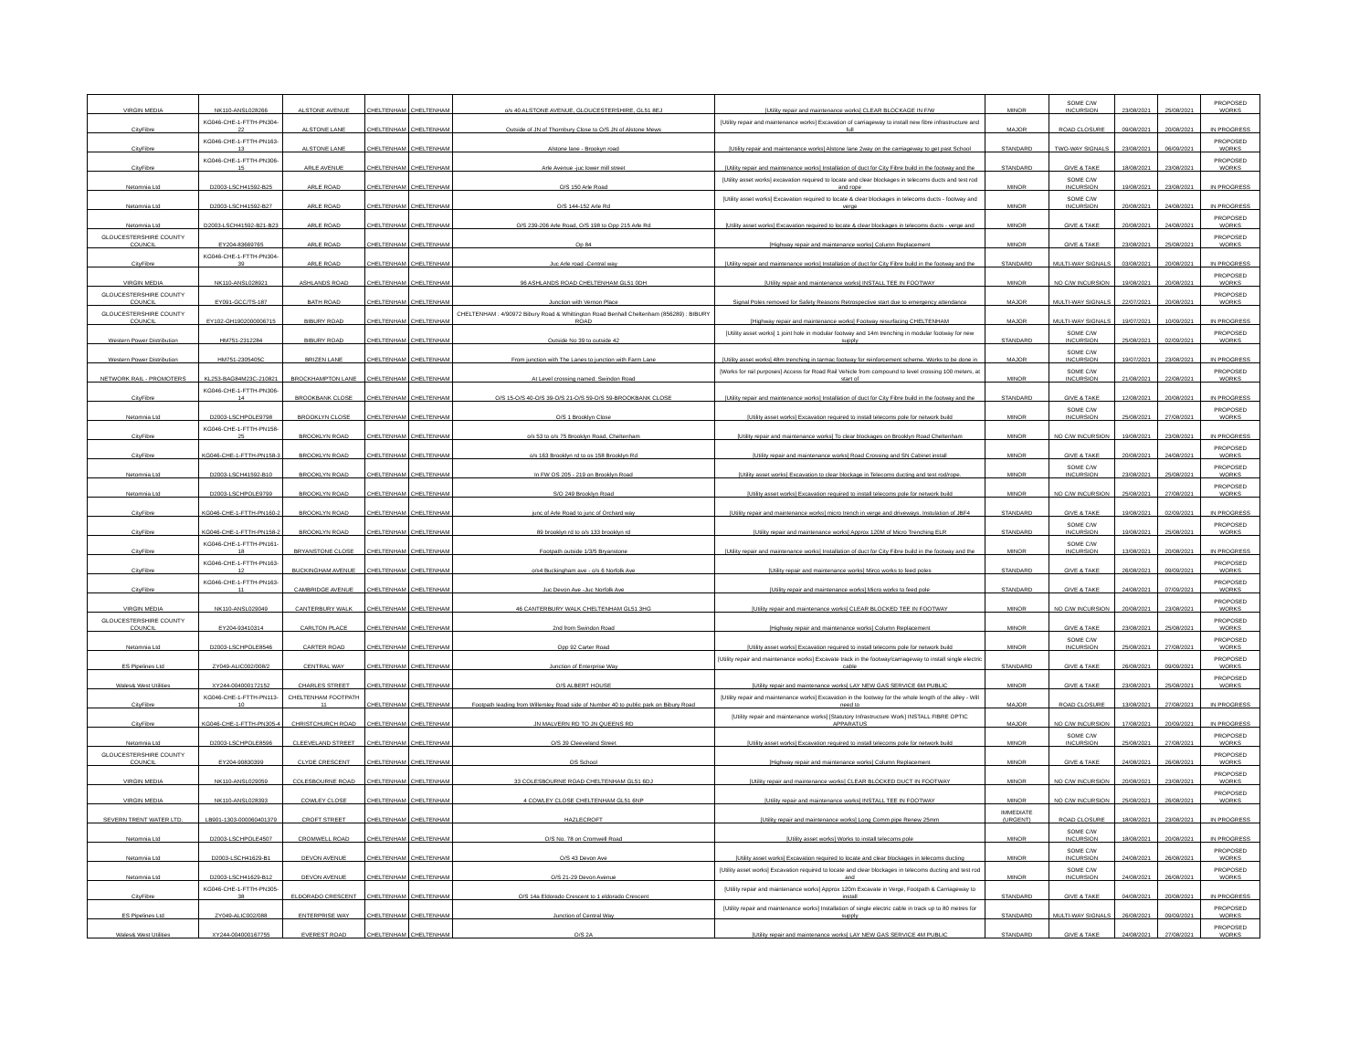| VIRGIN MEDIA | NK110-ANSL028266 | ALSTONE AVENUE | CHELTENHAM | CHELTENHAM | o/s 40 ALSTONE AVENUE, GLOUCESTERSHIRE, GL51 8EJ | [Utility repair and maintenance works] CLEAR BLOCKAGE IN F/W | MINOR | SOME C/W INCURSION | 23/08/2021 | 25/08/2021 | PROPOSED WORKS |
| CityFibre | KG046-CHE-1-FTTH-PN304-22 | ALSTONE LANE | CHELTENHAM | CHELTENHAM | Outside of JN of Thornbury Close to O/S JN of Alstone Mews | [Utility repair and maintenance works] Excavation of carriageway to install new fibre infrastructure and full | MAJOR | ROAD CLOSURE | 09/08/2021 | 20/08/2021 | IN PROGRESS |
| CityFibre | KG046-CHE-1-FTTH-PN163-13 | ALSTONE LANE | CHELTENHAM | CHELTENHAM | Alstone lane - Brookyn road | [Utility repair and maintenance works] Alstone lane 2way on the carriageway to get past School | STANDARD | TWO-WAY SIGNALS | 23/08/2021 | 06/09/2021 | PROPOSED WORKS |
| CityFibre | KG046-CHE-1-FTTH-PN306-15 | ARLE AVENUE | CHELTENHAM | CHELTENHAM | Arle Avenue -juc lower mill street | [Utility repair and maintenance works] Installation of duct for City Fibre build in the footway and the | STANDARD | GIVE & TAKE | 18/08/2021 | 23/08/2021 | PROPOSED WORKS |
| Netomnia Ltd | D2003-LSCH41592-B25 | ARLE ROAD | CHELTENHAM | CHELTENHAM | O/S 150 Arle Road | [Utility asset works] excavation required to locate and clear blockages in telecoms ducts and test rod and rope | MINOR | SOME C/W INCURSION | 19/08/2021 | 23/08/2021 | IN PROGRESS |
| Netomnia Ltd | D2003-LSCH41592-B27 | ARLE ROAD | CHELTENHAM | CHELTENHAM | O/S 144-152 Arle Rd | [Utility asset works] Excavation required to locate & clear blockages in telecoms ducts - footway and verge | MINOR | SOME C/W INCURSION | 20/08/2021 | 24/08/2021 | IN PROGRESS |
| Netomnia Ltd | D2003-LSCH41592-B21-B23 | ARLE ROAD | CHELTENHAM | CHELTENHAM | O/S 239-206 Arle Road, O/S 198 to Opp 215 Arle Rd | [Utility asset works] Excavation required to locate & clear blockages in telecoms ducts - verge and | MINOR | GIVE & TAKE | 20/08/2021 | 24/08/2021 | PROPOSED WORKS |
| GLOUCESTERSHIRE COUNTY COUNCIL | EY204-83669765 | ARLE ROAD | CHELTENHAM | CHELTENHAM | Op 84 | [Highway repair and maintenance works] Column Replacement | MINOR | GIVE & TAKE | 23/08/2021 | 25/08/2021 | PROPOSED WORKS |
| CityFibre | KG046-CHE-1-FTTH-PN304-39 | ARLE ROAD | CHELTENHAM | CHELTENHAM | Juc Arle road -Central way | [Utility repair and maintenance works] Installation of duct for City Fibre build in the footway and the | STANDARD | MULTI-WAY SIGNALS | 03/08/2021 | 20/08/2021 | IN PROGRESS |
| VIRGIN MEDIA | NK110-ANSL028921 | ASHLANDS ROAD | CHELTENHAM | CHELTENHAM | 96 ASHLANDS ROAD CHELTENHAM GL51 0DH | [Utility repair and maintenance works] INSTALL TEE IN FOOTWAY | MINOR | NO C/W INCURSION | 19/08/2021 | 20/08/2021 | PROPOSED WORKS |
| GLOUCESTERSHIRE COUNTY COUNCIL | EY091-GCC/TS-187 | BATH ROAD | CHELTENHAM | CHELTENHAM | Junction with Vernon Place | Signal Poles removed for Safety Reasons Retrospective start due to emergency attendance | MAJOR | MULTI-WAY SIGNALS | 22/07/2021 | 20/08/2021 | PROPOSED WORKS |
| GLOUCESTERSHIRE COUNTY COUNCIL | EY102-GH1902000006715 | BIBURY ROAD | CHELTENHAM | CHELTENHAM | CHELTENHAM : 4/90972 Bibury Road & Whittington Road Benhall Cheltenham (856289) : BIBURY ROAD | [Highway repair and maintenance works] Footway resurfacing CHELTENHAM | MAJOR | MULTI-WAY SIGNALS | 19/07/2021 | 10/09/2021 | IN PROGRESS |
| Western Power Distribution | HM751-2312284 | BIBURY ROAD | CHELTENHAM | CHELTENHAM | Outside No 39 to outside 42 | [Utility asset works] 1 joint hole in modular footway and 14m trenching in modular footway for new supply | STANDARD | SOME C/W INCURSION | 25/08/2021 | 02/09/2021 | PROPOSED WORKS |
| Western Power Distribution | HM751-2305405C | BRIZEN LANE | CHELTENHAM | CHELTENHAM | From junction with The Lanes to junction with Farm Lane | [Utility asset works] 48m trenching in tarmac footway for reinforcement scheme. Works to be done in | MAJOR | SOME C/W INCURSION | 19/07/2021 | 23/08/2021 | IN PROGRESS |
| NETWORK RAIL - PROMOTERS | KL253-BAG84M23C-210821 | BROCKHAMPTON LANE | CHELTENHAM | CHELTENHAM | At Level crossing named: Swindon Road | [Works for rail purposes] Access for Road Rail Vehicle from compound to level crossing 100 meters, at start of | MINOR | SOME C/W INCURSION | 21/08/2021 | 22/08/2021 | PROPOSED WORKS |
| CityFibre | KG046-CHE-1-FTTH-PN306-14 | BROOKBANK CLOSE | CHELTENHAM | CHELTENHAM | O/S 15-O/S 40-O/S 39-O/S 21-O/S 59-O/S 59-BROOKBANK CLOSE | [Utility repair and maintenance works] Installation of duct for City Fibre build in the footway and the | STANDARD | GIVE & TAKE | 12/08/2021 | 20/08/2021 | IN PROGRESS |
| Netomnia Ltd | D2003-LSCHPOLE9798 | BROOKLYN CLOSE | CHELTENHAM | CHELTENHAM | O/S 1 Brooklyn Close | [Utility asset works] Excavation required to install telecoms pole for network build | MINOR | SOME C/W INCURSION | 25/08/2021 | 27/08/2021 | PROPOSED WORKS |
| CityFibre | KG046-CHE-1-FTTH-PN158-25 | BROOKLYN ROAD | CHELTENHAM | CHELTENHAM | o/s 53 to o/s 75 Brooklyn Road, Cheltenham | [Utility repair and maintenance works] To clear blockages on Brooklyn Road Cheltenham | MINOR | NO C/W INCURSION | 19/08/2021 | 23/08/2021 | IN PROGRESS |
| CityFibre | KG046-CHE-1-FTTH-PN158-3 | BROOKLYN ROAD | CHELTENHAM | CHELTENHAM | o/s 163 Brooklyn rd to os 158 Brooklyn Rd | [Utility repair and maintenance works] Road Crossing and SN Cabinet install | MINOR | GIVE & TAKE | 20/08/2021 | 24/08/2021 | PROPOSED WORKS |
| Netomnia Ltd | D2003-LSCH41592-B10 | BROOKLYN ROAD | CHELTENHAM | CHELTENHAM | In FW OS 205 - 219 on Brooklyn Road | [Utility asset works] Excavation to clear blockage in Telecoms ducting and test rod/rope. | MINOR | SOME C/W INCURSION | 23/08/2021 | 25/08/2021 | PROPOSED WORKS |
| Netomnia Ltd | D2003-LSCHPOLE9799 | BROOKLYN ROAD | CHELTENHAM | CHELTENHAM | S/O 249 Brooklyn Road | [Utility asset works] Excavation required to install telecoms pole for network build | MINOR | NO C/W INCURSION | 25/08/2021 | 27/08/2021 | PROPOSED WORKS |
| CityFibre | KG046-CHE-1-FTTH-PN160-2 | BROOKLYN ROAD | CHELTENHAM | CHELTENHAM | junc of Arle Road to junc of Orchard way | [Utility repair and maintenance works] micro trench in verge and driveways. Instulation of JBF4 | STANDARD | GIVE & TAKE | 19/08/2021 | 02/09/2021 | IN PROGRESS |
| CityFibre | KG046-CHE-1-FTTH-PN158-2 | BROOKLYN ROAD | CHELTENHAM | CHELTENHAM | 89 brooklyn rd to o/s 133 brooklyn rd | [Utility repair and maintenance works] Approx 120M of Micro Trenching ELR | STANDARD | SOME C/W INCURSION | 19/08/2021 | 25/08/2021 | PROPOSED WORKS |
| CityFibre | KG046-CHE-1-FTTH-PN161-18 | BRYANSTONE CLOSE | CHELTENHAM | CHELTENHAM | Footpath outside 1/3/5 Bryanstone | [Utility repair and maintenance works] Installation of duct for City Fibre build in the footway and the | MINOR | SOME C/W INCURSION | 13/08/2021 | 20/08/2021 | IN PROGRESS |
| CityFibre | KG046-CHE-1-FTTH-PN163-12 | BUCKINGHAM AVENUE | CHELTENHAM | CHELTENHAM | o/s4 Buckingham ave - o/s 6 Norfolk Ave | [Utility repair and maintenance works] Mirco works to feed poles | STANDARD | GIVE & TAKE | 26/08/2021 | 09/09/2021 | PROPOSED WORKS |
| CityFibre | KG046-CHE-1-FTTH-PN163-11 | CAMBRIDGE AVENUE | CHELTENHAM | CHELTENHAM | Juc Devon Ave -Juc Norfolk Ave | [Utility repair and maintenance works] Micro works to feed pole | STANDARD | GIVE & TAKE | 24/08/2021 | 07/09/2021 | PROPOSED WORKS |
| VIRGIN MEDIA | NK110-ANSL029049 | CANTERBURY WALK | CHELTENHAM | CHELTENHAM | 46 CANTERBURY WALK CHELTENHAM GL51 3HG | [Utility repair and maintenance works] CLEAR BLOCKED TEE IN FOOTWAY | MINOR | NO C/W INCURSION | 20/08/2021 | 23/08/2021 | PROPOSED WORKS |
| GLOUCESTERSHIRE COUNTY COUNCIL | EY204-93410314 | CARLTON PLACE | CHELTENHAM | CHELTENHAM | 2nd from Swindon Road | [Highway repair and maintenance works] Column Replacement | MINOR | GIVE & TAKE | 23/08/2021 | 25/08/2021 | PROPOSED WORKS |
| Netomnia Ltd | D2003-LSCHPOLE8546 | CARTER ROAD | CHELTENHAM | CHELTENHAM | Opp 92 Carter Road | [Utility asset works] Excavation required to install telecoms pole for network build | MINOR | SOME C/W INCURSION | 25/08/2021 | 27/08/2021 | PROPOSED WORKS |
| ES Pipelines Ltd | ZY049-ALIC002/008/2 | CENTRAL WAY | CHELTENHAM | CHELTENHAM | Junction of Enterprise Way | [Utility repair and maintenance works] Excavate track in the footway/carriageway to install single electric cable | STANDARD | GIVE & TAKE | 26/08/2021 | 09/09/2021 | PROPOSED WORKS |
| Wales& West Utilities | XY244-004000172152 | CHARLES STREET | CHELTENHAM | CHELTENHAM | O/S ALBERT HOUSE | [Utility repair and maintenance works] LAY NEW GAS SERVICE 6M PUBLIC | MINOR | GIVE & TAKE | 23/08/2021 | 25/08/2021 | PROPOSED WORKS |
| CityFibre | KG046-CHE-1-FTTH-PN113-10 | CHELTENHAM FOOTPATH 11 | CHELTENHAM | CHELTENHAM | Footpath leading from Willersley Road side of Number 40 to public park on Bibury Road | [Utility repair and maintenance works] Excavation in the footway for the whole length of the alley - Will need to | MAJOR | ROAD CLOSURE | 13/08/2021 | 27/08/2021 | IN PROGRESS |
| CityFibre | KG046-CHE-1-FTTH-PN305-4 | CHRISTCHURCH ROAD | CHELTENHAM | CHELTENHAM | JN MALVERN RD TO JN QUEENS RD | [Utility repair and maintenance works] [Statutory Infrastructure Work] INSTALL FIBRE OPTIC APPARATUS | MAJOR | NO C/W INCURSION | 17/08/2021 | 20/09/2021 | IN PROGRESS |
| Netomnia Ltd | D2003-LSCHPOLE8596 | CLEEVELAND STREET | CHELTENHAM | CHELTENHAM | O/S 39 Cleeveland Street | [Utility asset works] Excavation required to install telecoms pole for network build | MINOR | SOME C/W INCURSION | 25/08/2021 | 27/08/2021 | PROPOSED WORKS |
| GLOUCESTERSHIRE COUNTY COUNCIL | EY204-90830399 | CLYDE CRESCENT | CHELTENHAM | CHELTENHAM | OS School | [Highway repair and maintenance works] Column Replacement | MINOR | GIVE & TAKE | 24/08/2021 | 26/08/2021 | PROPOSED WORKS |
| VIRGIN MEDIA | NK110-ANSL029059 | COLESBOURNE ROAD | CHELTENHAM | CHELTENHAM | 33 COLESBOURNE ROAD CHELTENHAM GL51 6DJ | [Utility repair and maintenance works] CLEAR BLOCKED DUCT IN FOOTWAY | MINOR | NO C/W INCURSION | 20/08/2021 | 23/08/2021 | PROPOSED WORKS |
| VIRGIN MEDIA | NK110-ANSL028393 | COWLEY CLOSE | CHELTENHAM | CHELTENHAM | 4 COWLEY CLOSE CHELTENHAM GL51 6NP | [Utility repair and maintenance works] INSTALL TEE IN FOOTWAY | MINOR | NO C/W INCURSION | 25/08/2021 | 26/08/2021 | PROPOSED WORKS |
| SEVERN TRENT WATER LTD. | LB901-1303-000060401379 | CROFT STREET | CHELTENHAM | CHELTENHAM | HAZLECROFT | [Utility repair and maintenance works] Long Comm pipe Renew 25mm | IMMEDIATE (URGENT) | ROAD CLOSURE | 18/08/2021 | 23/08/2021 | IN PROGRESS |
| Netomnia Ltd | D2003-LSCHPOLE4507 | CROMWELL ROAD | CHELTENHAM | CHELTENHAM | O/S No. 78 on Cromwell Road | [Utility asset works] Works to install telecoms pole | MINOR | SOME C/W INCURSION | 18/08/2021 | 20/08/2021 | IN PROGRESS |
| Netomnia Ltd | D2003-LSCH41629-B1 | DEVON AVENUE | CHELTENHAM | CHELTENHAM | O/S 43 Devon Ave | [Utility asset works] Excavation required to locate and clear blockages in telecoms ducting | MINOR | SOME C/W INCURSION | 24/08/2021 | 26/08/2021 | PROPOSED WORKS |
| Netomnia Ltd | D2003-LSCH41629-B12 | DEVON AVENUE | CHELTENHAM | CHELTENHAM | O/S 21-29 Devon Avenue | [Utility asset works] Excavation required to locate and clear blockages in telecoms ducting and test rod and | MINOR | SOME C/W INCURSION | 24/08/2021 | 26/08/2021 | PROPOSED WORKS |
| CityFibre | KG046-CHE-1-FTTH-PN305-38 | ELDORADO CRESCENT | CHELTENHAM | CHELTENHAM | O/S 14a Eldorado Crescent to 1 eldorado Crescent | [Utility repair and maintenance works] Approx 120m Excavate in Verge, Footpath & Carriageway to install | STANDARD | GIVE & TAKE | 04/08/2021 | 20/08/2021 | IN PROGRESS |
| ES Pipelines Ltd | ZY049-ALIC002/088 | ENTERPRISE WAY | CHELTENHAM | CHELTENHAM | Junction of Central Way | [Utility repair and maintenance works] Installation of single electric cable in track up to 80 metres for supply | STANDARD | MULTI-WAY SIGNALS | 26/08/2021 | 09/09/2021 | PROPOSED WORKS |
| Wales& West Utilities | XY244-004000167755 | EVEREST ROAD | CHELTENHAM | CHELTENHAM | O/S 2A | [Utility repair and maintenance works] LAY NEW GAS SERVICE 4M PUBLIC | STANDARD | GIVE & TAKE | 24/08/2021 | 27/08/2021 | PROPOSED WORKS |